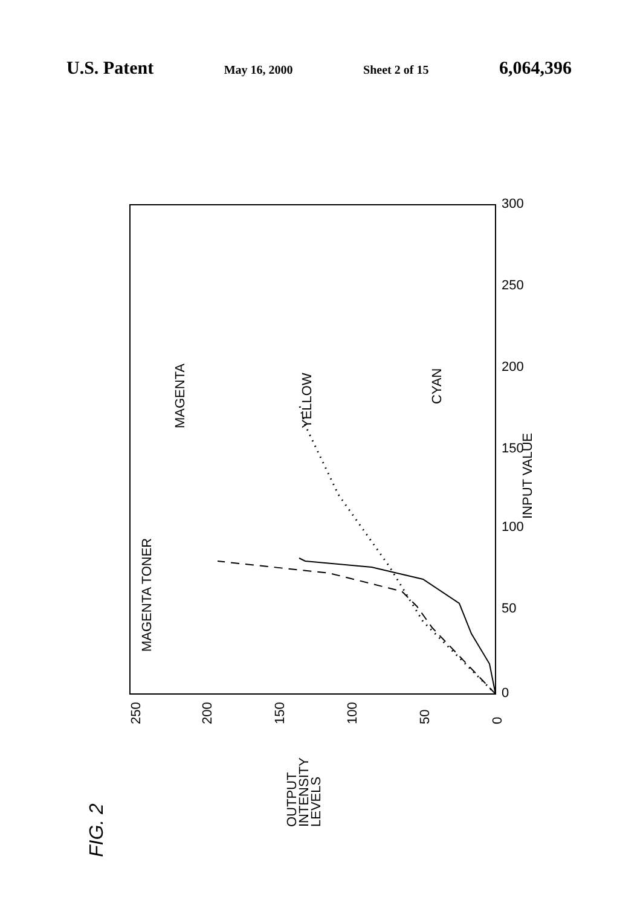U.S. Patent May 16, 2000 Sheet 2 of 15 6,064,396
MAGENTA TONER
MAGENTA
YELLOW
CYAN
INPUT VALUE
0
50
100
150
200
250
300
250
200
150
100
50
0
FIG. 2
OUTPUT
INTENSITY
LEVELS